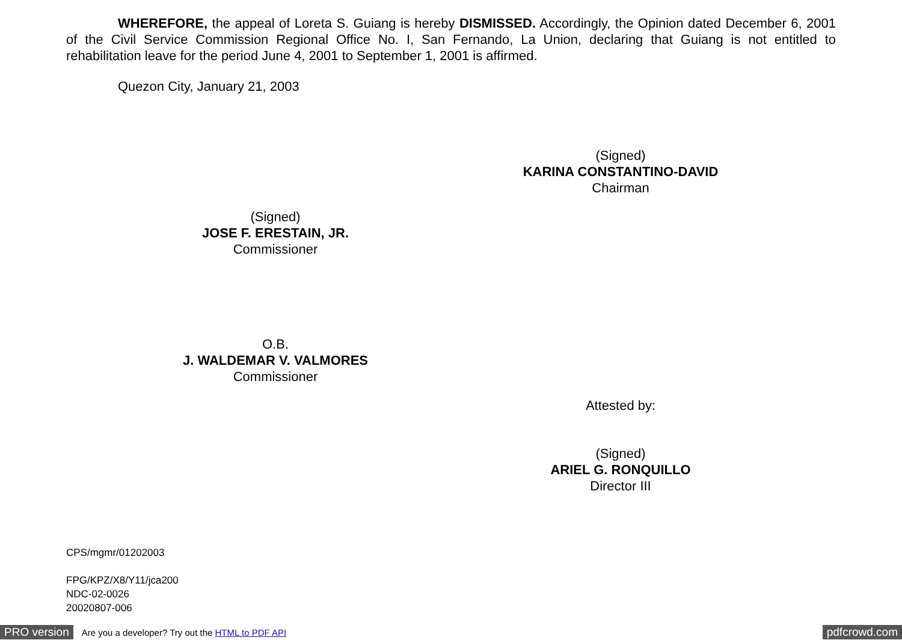WHEREFORE, the appeal of Loreta S. Guiang is hereby DISMISSED. Accordingly, the Opinion dated December 6, 2001 of the Civil Service Commission Regional Office No. I, San Fernando, La Union, declaring that Guiang is not entitled to rehabilitation leave for the period June 4, 2001 to September 1, 2001 is affirmed.
Quezon City, January 21, 2003
(Signed)
KARINA CONSTANTINO-DAVID
Chairman
(Signed)
JOSE F. ERESTAIN, JR.
Commissioner
O.B.
J. WALDEMAR V. VALMORES
Commissioner
Attested by:
(Signed)
ARIEL G. RONQUILLO
Director III
CPS/mgmr/01202003
FPG/KPZ/X8/Y11/jca200
NDC-02-0026
20020807-006
PRO version Are you a developer? Try out the HTML to PDF API pdfcrowd.com